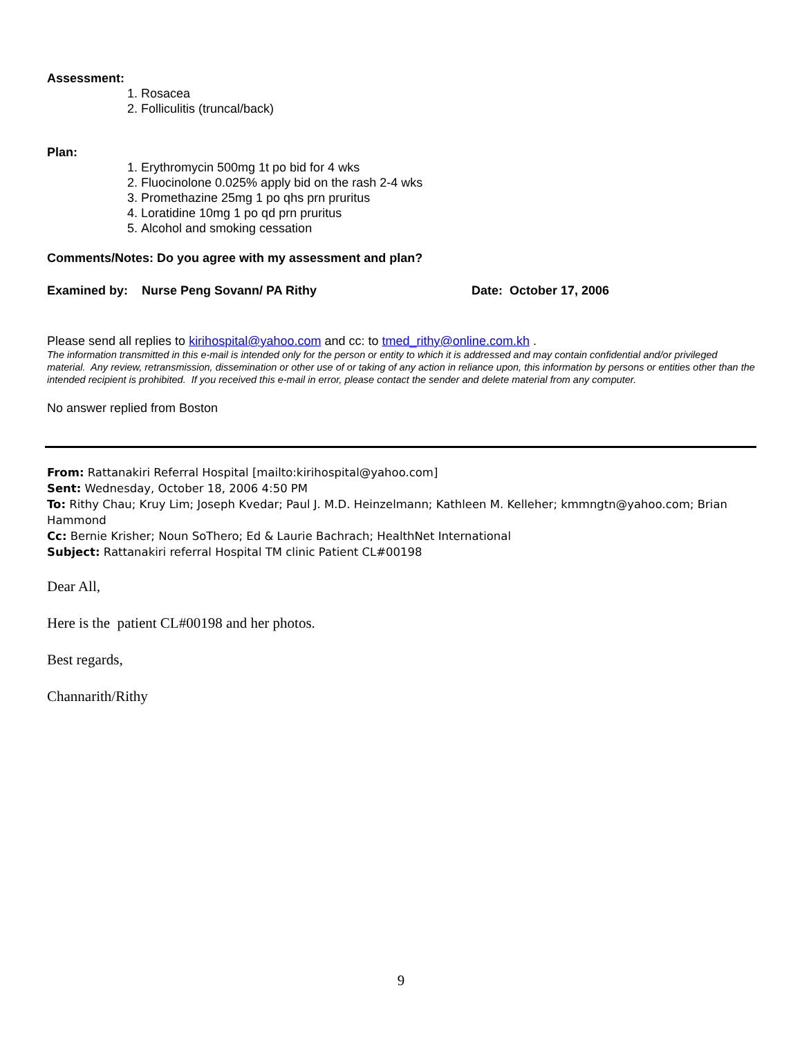Assessment:
1. Rosacea
2. Folliculitis (truncal/back)
Plan:
1. Erythromycin 500mg 1t po bid for 4 wks
2. Fluocinolone 0.025% apply bid on the rash 2-4 wks
3. Promethazine 25mg 1 po qhs prn pruritus
4. Loratidine 10mg 1 po qd prn pruritus
5. Alcohol and smoking cessation
Comments/Notes: Do you agree with my assessment and plan?
Examined by: Nurse Peng Sovann/ PA Rithy Date: October 17, 2006
Please send all replies to kirihospital@yahoo.com and cc: to tmed_rithy@online.com.kh .
The information transmitted in this e-mail is intended only for the person or entity to which it is addressed and may contain confidential and/or privileged material. Any review, retransmission, dissemination or other use of or taking of any action in reliance upon, this information by persons or entities other than the intended recipient is prohibited. If you received this e-mail in error, please contact the sender and delete material from any computer.
No answer replied from Boston
From: Rattanakiri Referral Hospital [mailto:kirihospital@yahoo.com]
Sent: Wednesday, October 18, 2006 4:50 PM
To: Rithy Chau; Kruy Lim; Joseph Kvedar; Paul J. M.D. Heinzelmann; Kathleen M. Kelleher; kmmngtn@yahoo.com; Brian Hammond
Cc: Bernie Krisher; Noun SoThero; Ed & Laurie Bachrach; HealthNet International
Subject: Rattanakiri referral Hospital TM clinic Patient CL#00198
Dear All,
Here is the patient CL#00198 and her photos.
Best regards,
Channarith/Rithy
9